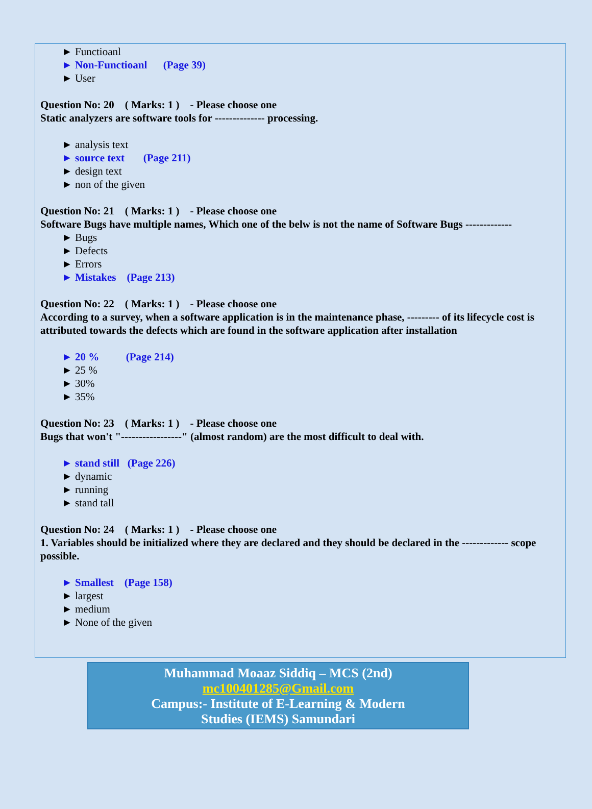► Functioanl
► Non-Functioanl (Page 39)
► User
Question No: 20 ( Marks: 1 ) - Please choose one
Static analyzers are software tools for -------------- processing.
► analysis text
► source text (Page 211)
► design text
► non of the given
Question No: 21 ( Marks: 1 ) - Please choose one
Software Bugs have multiple names, Which one of the belw is not the name of Software Bugs -------------
► Bugs
► Defects
► Errors
► Mistakes (Page 213)
Question No: 22 ( Marks: 1 ) - Please choose one
According to a survey, when a software application is in the maintenance phase, --------- of its lifecycle cost is attributed towards the defects which are found in the software application after installation
► 20 % (Page 214)
► 25 %
► 30%
► 35%
Question No: 23 ( Marks: 1 ) - Please choose one
Bugs that won't "-----------------" (almost random) are the most difficult to deal with.
► stand still (Page 226)
► dynamic
► running
► stand tall
Question No: 24 ( Marks: 1 ) - Please choose one
1. Variables should be initialized where they are declared and they should be declared in the ------------- scope possible.
► Smallest (Page 158)
► largest
► medium
► None of the given
Muhammad Moaaz Siddiq – MCS (2nd)
mc100401285@Gmail.com
Campus:- Institute of E-Learning & Modern
Studies (IEMS) Samundari